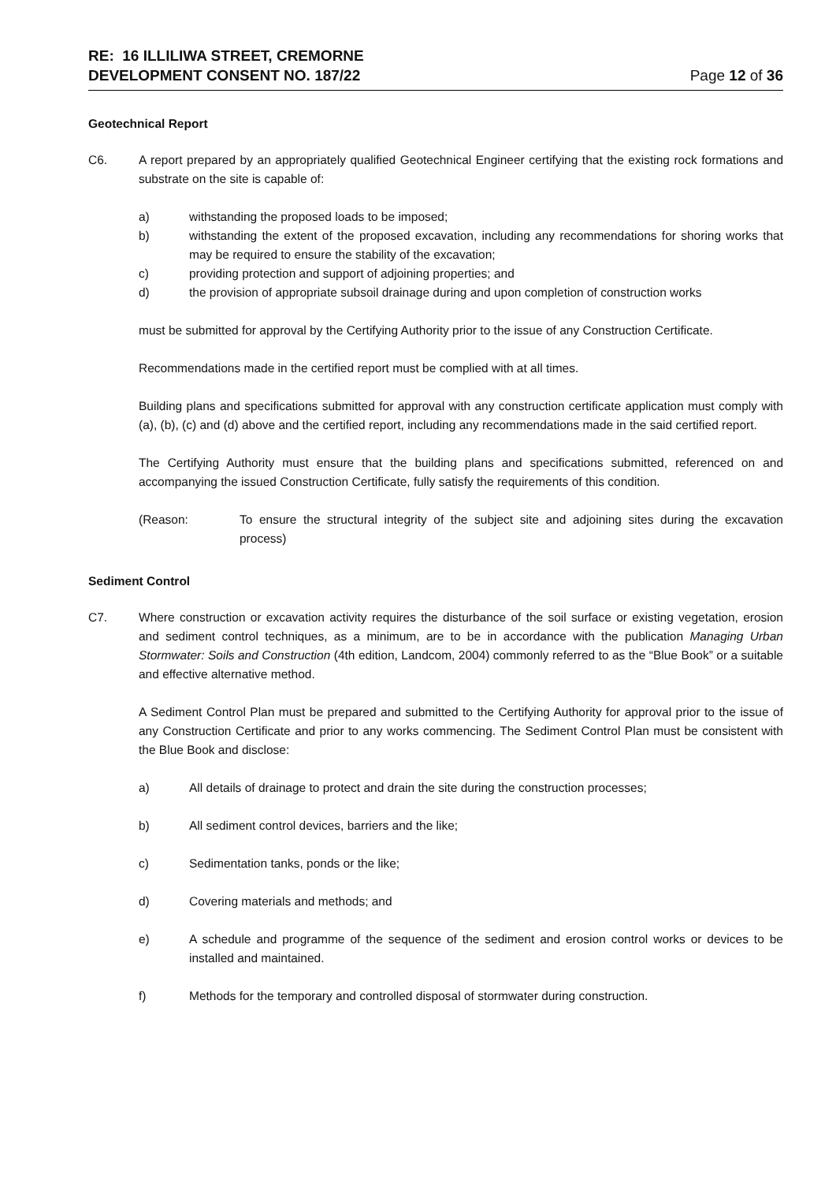RE: 16 ILLILIWA STREET, CREMORNE
DEVELOPMENT CONSENT NO. 187/22
Page 12 of 36
Geotechnical Report
C6. A report prepared by an appropriately qualified Geotechnical Engineer certifying that the existing rock formations and substrate on the site is capable of:
a) withstanding the proposed loads to be imposed;
b) withstanding the extent of the proposed excavation, including any recommendations for shoring works that may be required to ensure the stability of the excavation;
c) providing protection and support of adjoining properties; and
d) the provision of appropriate subsoil drainage during and upon completion of construction works
must be submitted for approval by the Certifying Authority prior to the issue of any Construction Certificate.
Recommendations made in the certified report must be complied with at all times.
Building plans and specifications submitted for approval with any construction certificate application must comply with (a), (b), (c) and (d) above and the certified report, including any recommendations made in the said certified report.
The Certifying Authority must ensure that the building plans and specifications submitted, referenced on and accompanying the issued Construction Certificate, fully satisfy the requirements of this condition.
(Reason: To ensure the structural integrity of the subject site and adjoining sites during the excavation process)
Sediment Control
C7. Where construction or excavation activity requires the disturbance of the soil surface or existing vegetation, erosion and sediment control techniques, as a minimum, are to be in accordance with the publication Managing Urban Stormwater: Soils and Construction (4th edition, Landcom, 2004) commonly referred to as the “Blue Book” or a suitable and effective alternative method.
A Sediment Control Plan must be prepared and submitted to the Certifying Authority for approval prior to the issue of any Construction Certificate and prior to any works commencing. The Sediment Control Plan must be consistent with the Blue Book and disclose:
a) All details of drainage to protect and drain the site during the construction processes;
b) All sediment control devices, barriers and the like;
c) Sedimentation tanks, ponds or the like;
d) Covering materials and methods; and
e) A schedule and programme of the sequence of the sediment and erosion control works or devices to be installed and maintained.
f) Methods for the temporary and controlled disposal of stormwater during construction.